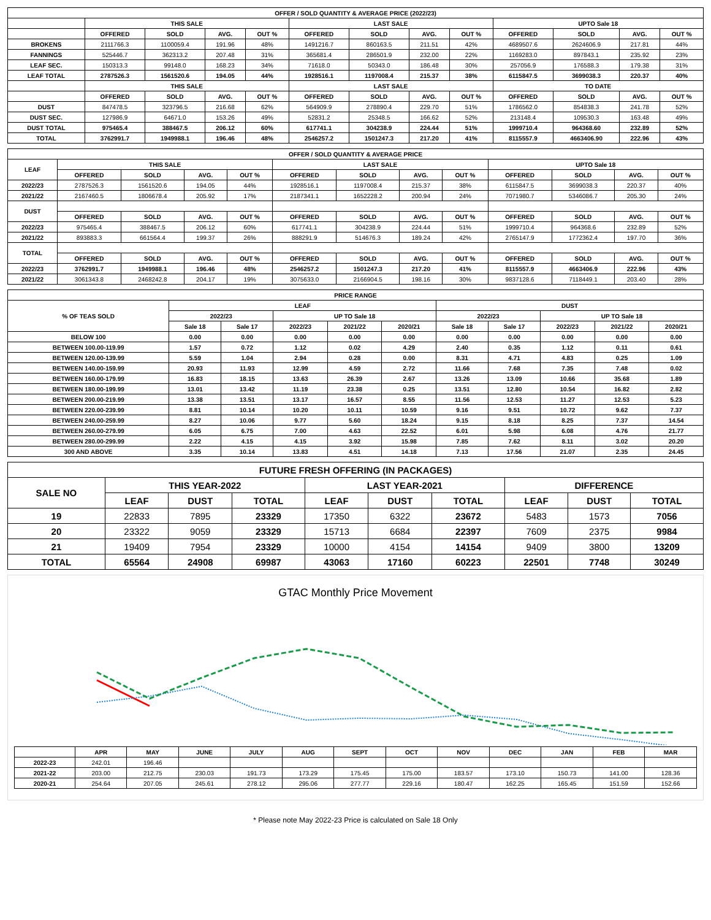| OFFER / SOLD QUANTITY & AVERAGE PRICE (2022/23) | | | | | | | | | | | | |
| --- | --- | --- | --- | --- | --- | --- | --- | --- | --- | --- | --- | --- |
| | THIS SALE | | | | LAST SALE | | | | UPTO Sale 18 | | | |
| | OFFERED | SOLD | AVG. | OUT % | OFFERED | SOLD | AVG. | OUT % | OFFERED | SOLD | AVG. | OUT % |
| BROKENS | 2111766.3 | 1100059.4 | 191.96 | 48% | 1491216.7 | 860163.5 | 211.51 | 42% | 4689507.6 | 2624606.9 | 217.81 | 44% |
| FANNINGS | 525446.7 | 362313.2 | 207.48 | 31% | 365681.4 | 286501.9 | 232.00 | 22% | 1169283.0 | 897843.1 | 235.92 | 23% |
| LEAF SEC. | 150313.3 | 99148.0 | 168.23 | 34% | 71618.0 | 50343.0 | 186.48 | 30% | 257056.9 | 176588.3 | 179.38 | 31% |
| LEAF TOTAL | 2787526.3 | 1561520.6 | 194.05 | 44% | 1928516.1 | 1197008.4 | 215.37 | 38% | 6115847.5 | 3699038.3 | 220.37 | 40% |
| | THIS SALE | | | | LAST SALE | | | | TO DATE | | | |
| | OFFERED | SOLD | AVG. | OUT % | OFFERED | SOLD | AVG. | OUT % | OFFERED | SOLD | AVG. | OUT % |
| DUST | 847478.5 | 323796.5 | 216.68 | 62% | 564909.9 | 278890.4 | 229.70 | 51% | 1786562.0 | 854838.3 | 241.78 | 52% |
| DUST SEC. | 127986.9 | 64671.0 | 153.26 | 49% | 52831.2 | 25348.5 | 166.62 | 52% | 213148.4 | 109530.3 | 163.48 | 49% |
| DUST TOTAL | 975465.4 | 388467.5 | 206.12 | 60% | 617741.1 | 304238.9 | 224.44 | 51% | 1999710.4 | 964368.60 | 232.89 | 52% |
| TOTAL | 3762991.7 | 1949988.1 | 196.46 | 48% | 2546257.2 | 1501247.3 | 217.20 | 41% | 8115557.9 | 4663406.90 | 222.96 | 43% |
| OFFER / SOLD QUANTITY & AVERAGE PRICE | | | | | | | | | | | | |
| --- | --- | --- | --- | --- | --- | --- | --- | --- | --- | --- | --- | --- |
| LEAF | THIS SALE | | | | LAST SALE | | | | UPTO Sale 18 | | | |
| | OFFERED | SOLD | AVG. | OUT % | OFFERED | SOLD | AVG. | OUT % | OFFERED | SOLD | AVG. | OUT % |
| 2022/23 | 2787526.3 | 1561520.6 | 194.05 | 44% | 1928516.1 | 1197008.4 | 215.37 | 38% | 6115847.5 | 3699038.3 | 220.37 | 40% |
| 2021/22 | 2167460.5 | 1806678.4 | 205.92 | 17% | 2187341.1 | 1652228.2 | 200.94 | 24% | 7071980.7 | 5346086.7 | 205.30 | 24% |
| DUST | | | | | | | | | | | | |
| | OFFERED | SOLD | AVG. | OUT % | OFFERED | SOLD | AVG. | OUT % | OFFERED | SOLD | AVG. | OUT % |
| 2022/23 | 975465.4 | 388467.5 | 206.12 | 60% | 617741.1 | 304238.9 | 224.44 | 51% | 1999710.4 | 964368.6 | 232.89 | 52% |
| 2021/22 | 893883.3 | 661564.4 | 199.37 | 26% | 888291.9 | 514676.3 | 189.24 | 42% | 2765147.9 | 1772362.4 | 197.70 | 36% |
| TOTAL | | | | | | | | | | | | |
| | OFFERED | SOLD | AVG. | OUT % | OFFERED | SOLD | AVG. | OUT % | OFFERED | SOLD | AVG. | OUT % |
| 2022/23 | 3762991.7 | 1949988.1 | 196.46 | 48% | 2546257.2 | 1501247.3 | 217.20 | 41% | 8115557.9 | 4663406.9 | 222.96 | 43% |
| 2021/22 | 3061343.8 | 2468242.8 | 204.17 | 19% | 3075633.0 | 2166904.5 | 198.16 | 30% | 9837128.6 | 7118449.1 | 203.40 | 28% |
| PRICE RANGE | | | | | | | | | | |
| --- | --- | --- | --- | --- | --- | --- | --- | --- | --- | --- |
| % OF TEAS SOLD | LEAF | | | | | DUST | | | | |
| | 2022/23 | | UP TO Sale 18 | | | 2022/23 | | UP TO Sale 18 | | |
| | Sale 18 | Sale 17 | 2022/23 | 2021/22 | 2020/21 | Sale 18 | Sale 17 | 2022/23 | 2021/22 | 2020/21 |
| BELOW 100 | 0.00 | 0.00 | 0.00 | 0.00 | 0.00 | 0.00 | 0.00 | 0.00 | 0.00 | 0.00 |
| BETWEEN 100.00-119.99 | 1.57 | 0.72 | 1.12 | 0.02 | 4.29 | 2.40 | 0.35 | 1.12 | 0.11 | 0.61 |
| BETWEEN 120.00-139.99 | 5.59 | 1.04 | 2.94 | 0.28 | 0.00 | 8.31 | 4.71 | 4.83 | 0.25 | 1.09 |
| BETWEEN 140.00-159.99 | 20.93 | 11.93 | 12.99 | 4.59 | 2.72 | 11.66 | 7.68 | 7.35 | 7.48 | 0.02 |
| BETWEEN 160.00-179.99 | 16.83 | 18.15 | 13.63 | 26.39 | 2.67 | 13.26 | 13.09 | 10.66 | 35.68 | 1.89 |
| BETWEEN 180.00-199.99 | 13.01 | 13.42 | 11.19 | 23.38 | 0.25 | 13.51 | 12.80 | 10.54 | 16.82 | 2.82 |
| BETWEEN 200.00-219.99 | 13.38 | 13.51 | 13.17 | 16.57 | 8.55 | 11.56 | 12.53 | 11.27 | 12.53 | 5.23 |
| BETWEEN 220.00-239.99 | 8.81 | 10.14 | 10.20 | 10.11 | 10.59 | 9.16 | 9.51 | 10.72 | 9.62 | 7.37 |
| BETWEEN 240.00-259.99 | 8.27 | 10.06 | 9.77 | 5.60 | 18.24 | 9.15 | 8.18 | 8.25 | 7.37 | 14.54 |
| BETWEEN 260.00-279.99 | 6.05 | 6.75 | 7.00 | 4.63 | 22.52 | 6.01 | 5.98 | 6.08 | 4.76 | 21.77 |
| BETWEEN 280.00-299.99 | 2.22 | 4.15 | 4.15 | 3.92 | 15.98 | 7.85 | 7.62 | 8.11 | 3.02 | 20.20 |
| 300 AND ABOVE | 3.35 | 10.14 | 13.83 | 4.51 | 14.18 | 7.13 | 17.56 | 21.07 | 2.35 | 24.45 |
| FUTURE FRESH OFFERING (IN PACKAGES) | | | | | | | | | |
| --- | --- | --- | --- | --- | --- | --- | --- | --- | --- |
| SALE NO | THIS YEAR-2022 | | | LAST YEAR-2021 | | | DIFFERENCE | | |
| | LEAF | DUST | TOTAL | LEAF | DUST | TOTAL | LEAF | DUST | TOTAL |
| 19 | 22833 | 7895 | 23329 | 17350 | 6322 | 23672 | 5483 | 1573 | 7056 |
| 20 | 23322 | 9059 | 23329 | 15713 | 6684 | 22397 | 7609 | 2375 | 9984 |
| 21 | 19409 | 7954 | 23329 | 10000 | 4154 | 14154 | 9409 | 3800 | 13209 |
| TOTAL | 65564 | 24908 | 69987 | 43063 | 17160 | 60223 | 22501 | 7748 | 30249 |
GTAC Monthly Price Movement
| | APR | MAY | JUNE | JULY | AUG | SEPT | OCT | NOV | DEC | JAN | FEB | MAR |
| --- | --- | --- | --- | --- | --- | --- | --- | --- | --- | --- | --- | --- |
| 2022-23 | 242.01 | 196.46 | | | | | | | | | | |
| 2021-22 | 203.00 | 212.75 | 230.03 | 191.73 | 173.29 | 175.45 | 175.00 | 183.57 | 173.10 | 150.73 | 141.00 | 128.36 |
| 2020-21 | 254.64 | 207.05 | 245.61 | 278.12 | 295.06 | 277.77 | 229.16 | 180.47 | 162.25 | 165.45 | 151.59 | 152.66 |
* Please note May 2022-23 Price is calculated on Sale 18 Only